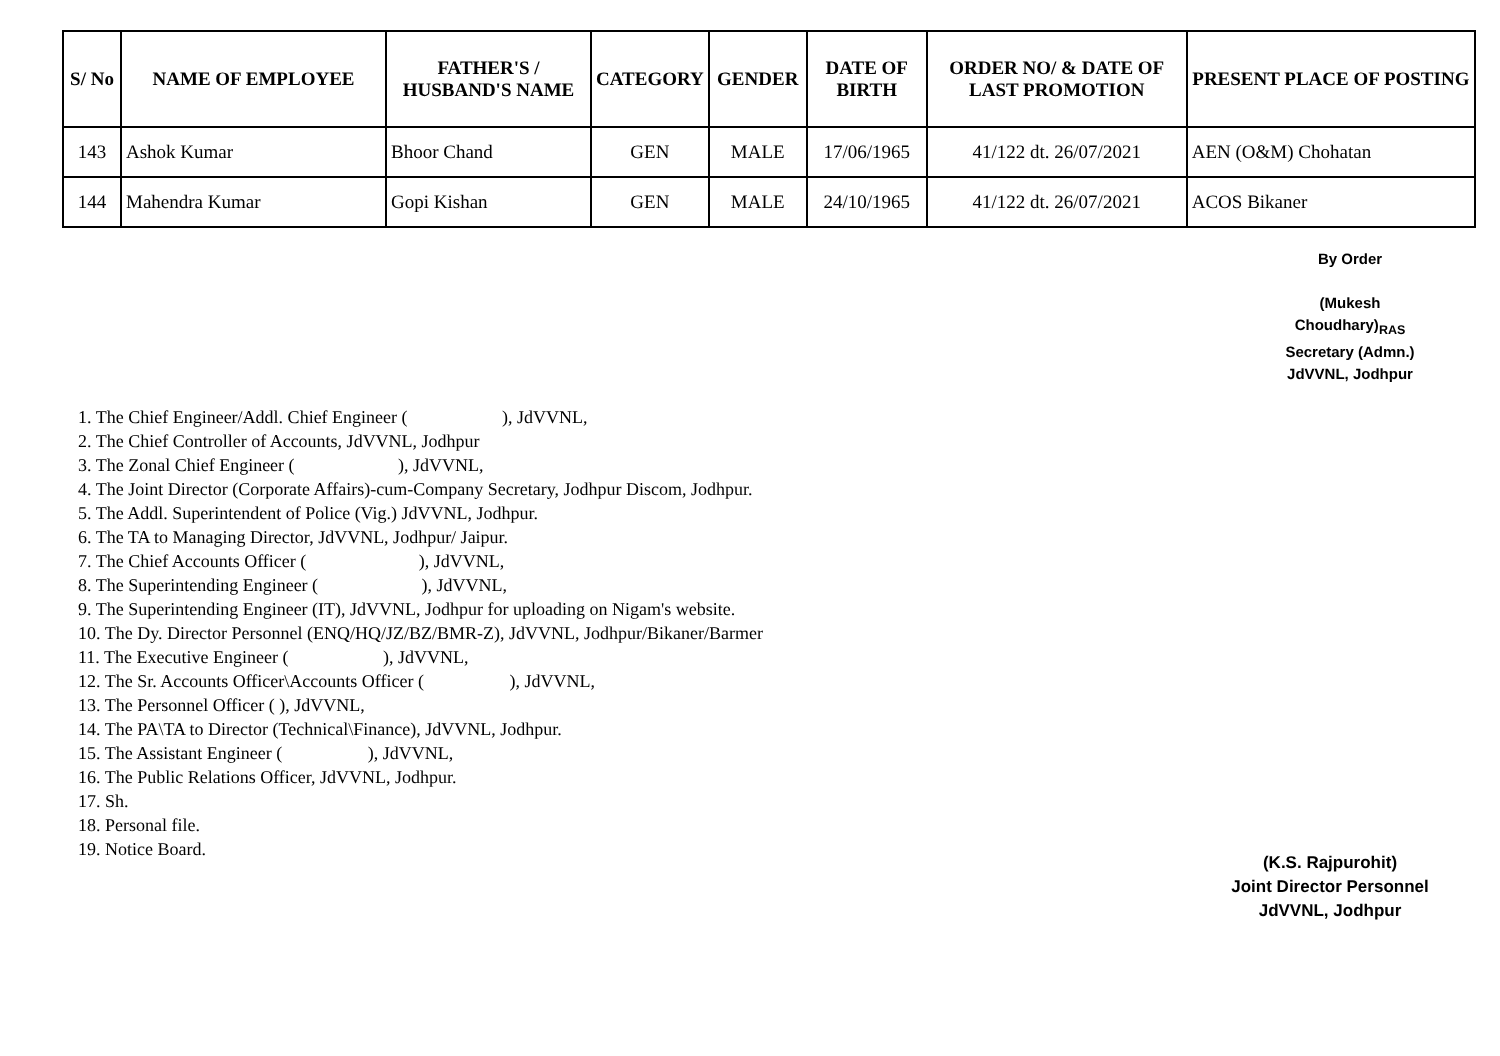| S/ No | NAME OF EMPLOYEE | FATHER'S / HUSBAND'S NAME | CATEGORY | GENDER | DATE OF BIRTH | ORDER NO/ & DATE OF LAST PROMOTION | PRESENT PLACE OF POSTING |
| --- | --- | --- | --- | --- | --- | --- | --- |
| 143 | Ashok Kumar | Bhoor Chand | GEN | MALE | 17/06/1965 | 41/122 dt. 26/07/2021 | AEN (O&M) Chohatan |
| 144 | Mahendra Kumar | Gopi Kishan | GEN | MALE | 24/10/1965 | 41/122 dt. 26/07/2021 | ACOS Bikaner |
By Order
(Mukesh Choudhary)<sub>RAS</sub>
Secretary (Admn.)
JdVVNL, Jodhpur
1. The Chief Engineer/Addl. Chief Engineer ( ), JdVVNL,
2. The Chief Controller of Accounts, JdVVNL, Jodhpur
3. The Zonal Chief Engineer ( ), JdVVNL,
4. The Joint Director (Corporate Affairs)-cum-Company Secretary, Jodhpur Discom, Jodhpur.
5. The Addl. Superintendent of Police (Vig.) JdVVNL, Jodhpur.
6. The TA to Managing Director, JdVVNL, Jodhpur/ Jaipur.
7. The Chief Accounts Officer ( ), JdVVNL,
8. The Superintending Engineer ( ), JdVVNL,
9. The Superintending Engineer (IT), JdVVNL, Jodhpur for uploading on Nigam's website.
10. The Dy. Director Personnel (ENQ/HQ/JZ/BZ/BMR-Z), JdVVNL, Jodhpur/Bikaner/Barmer
11. The Executive Engineer ( ), JdVVNL,
12. The Sr. Accounts Officer\Accounts Officer ( ), JdVVNL,
13. The Personnel Officer ( ), JdVVNL,
14. The PA\TA to Director (Technical\Finance), JdVVNL, Jodhpur.
15. The Assistant Engineer ( ), JdVVNL,
16. The Public Relations Officer, JdVVNL, Jodhpur.
17. Sh.
18. Personal file.
19. Notice Board.
(K.S. Rajpurohit)
Joint Director Personnel
JdVVNL, Jodhpur